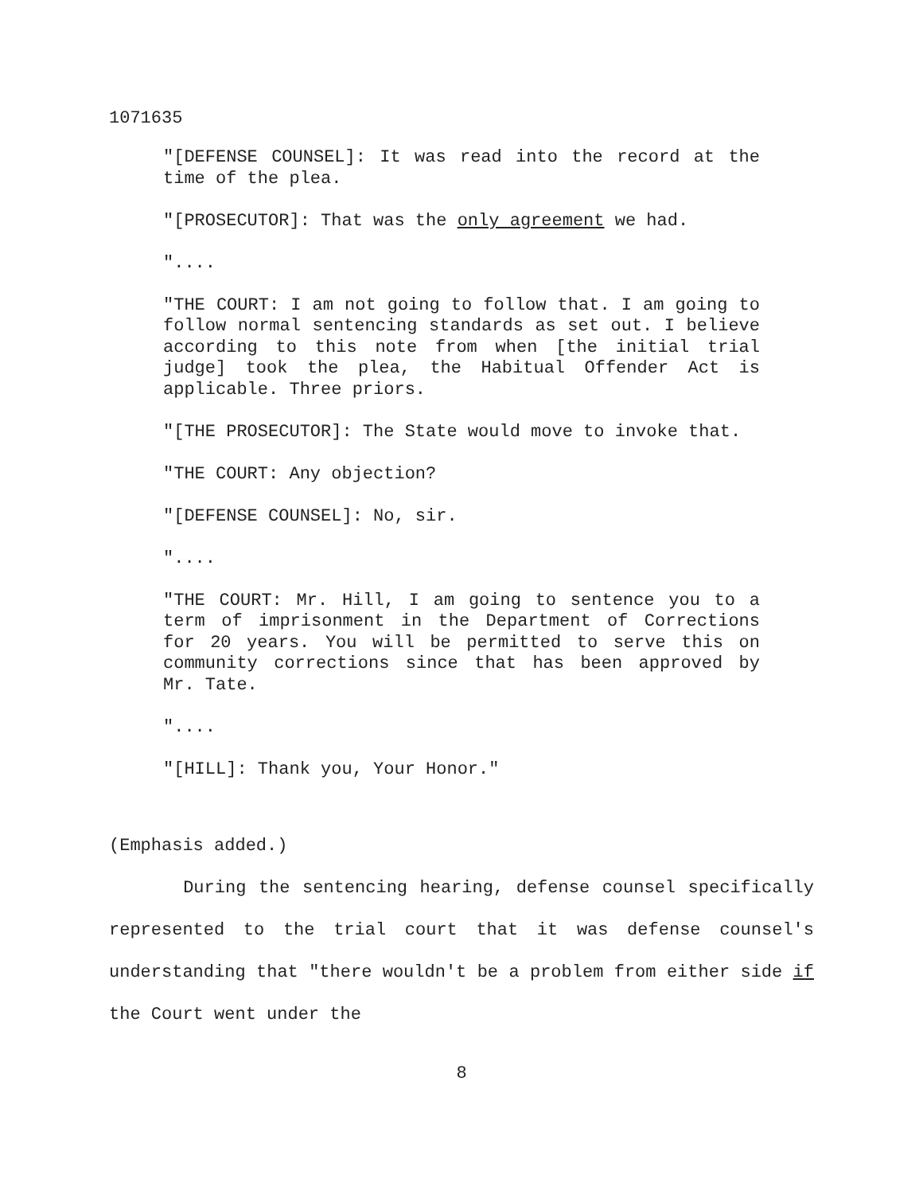1071635
"[DEFENSE COUNSEL]: It was read into the record at the time of the plea.
"[PROSECUTOR]: That was the only agreement we had.
"....
"THE COURT: I am not going to follow that. I am going to follow normal sentencing standards as set out. I believe according to this note from when [the initial trial judge] took the plea, the Habitual Offender Act is applicable. Three priors.
"[THE PROSECUTOR]: The State would move to invoke that.
"THE COURT: Any objection?
"[DEFENSE COUNSEL]: No, sir.
"....
"THE COURT: Mr. Hill, I am going to sentence you to a term of imprisonment in the Department of Corrections for 20 years. You will be permitted to serve this on community corrections since that has been approved by Mr. Tate.
"....
"[HILL]: Thank you, Your Honor."
(Emphasis added.)
During the sentencing hearing, defense counsel specifically represented to the trial court that it was defense counsel's understanding that "there wouldn't be a problem from either side if the Court went under the
8